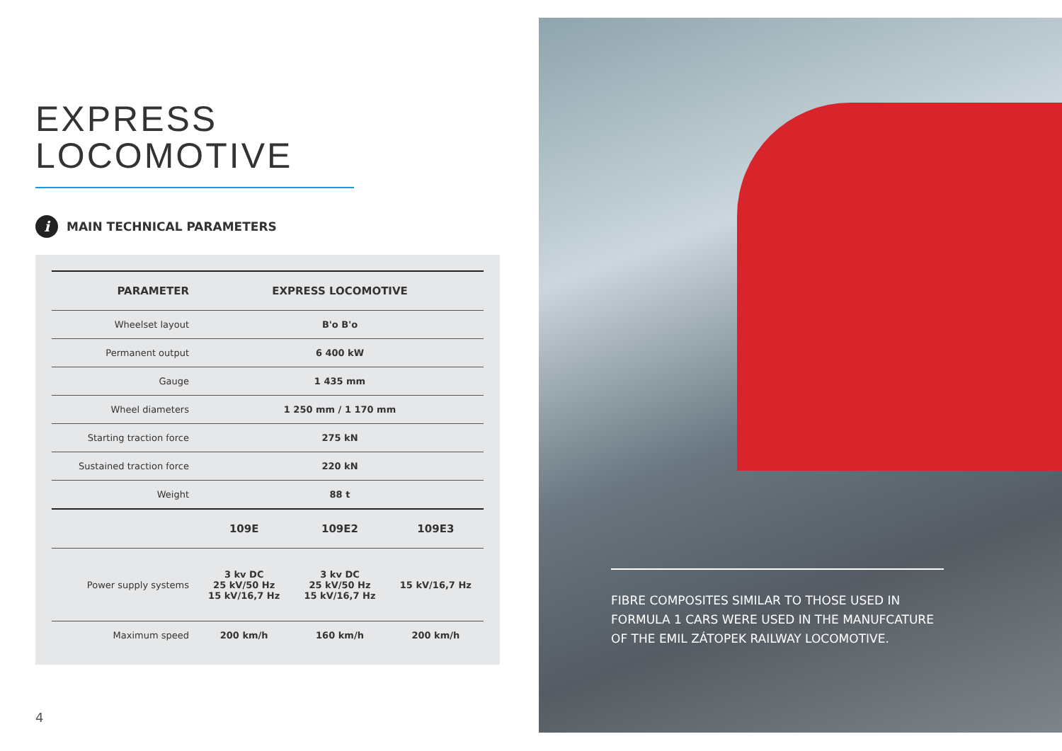EXPRESS
LOCOMOTIVE
i MAIN TECHNICAL PARAMETERS
| PARAMETER | EXPRESS LOCOMOTIVE | | |
| --- | --- | --- | --- |
| Wheelset layout | B'o B'o | | |
| Permanent output | 6 400 kW | | |
| Gauge | 1 435 mm | | |
| Wheel diameters | 1 250 mm / 1 170 mm | | |
| Starting traction force | 275 kN | | |
| Sustained traction force | 220 kN | | |
| Weight | 88 t | | |
| | 109E | 109E2 | 109E3 |
| Power supply systems | 3 kv DC 25 kV/50 Hz 15 kV/16,7 Hz | 3 kv DC 25 kV/50 Hz 15 kV/16,7 Hz | 15 kV/16,7 Hz |
| Maximum speed | 200 km/h | 160 km/h | 200 km/h |
4
FIBRE COMPOSITES SIMILAR TO THOSE USED IN FORMULA 1 CARS WERE USED IN THE MANUFCATURE OF THE EMIL ZÁTOPEK RAILWAY LOCOMOTIVE.